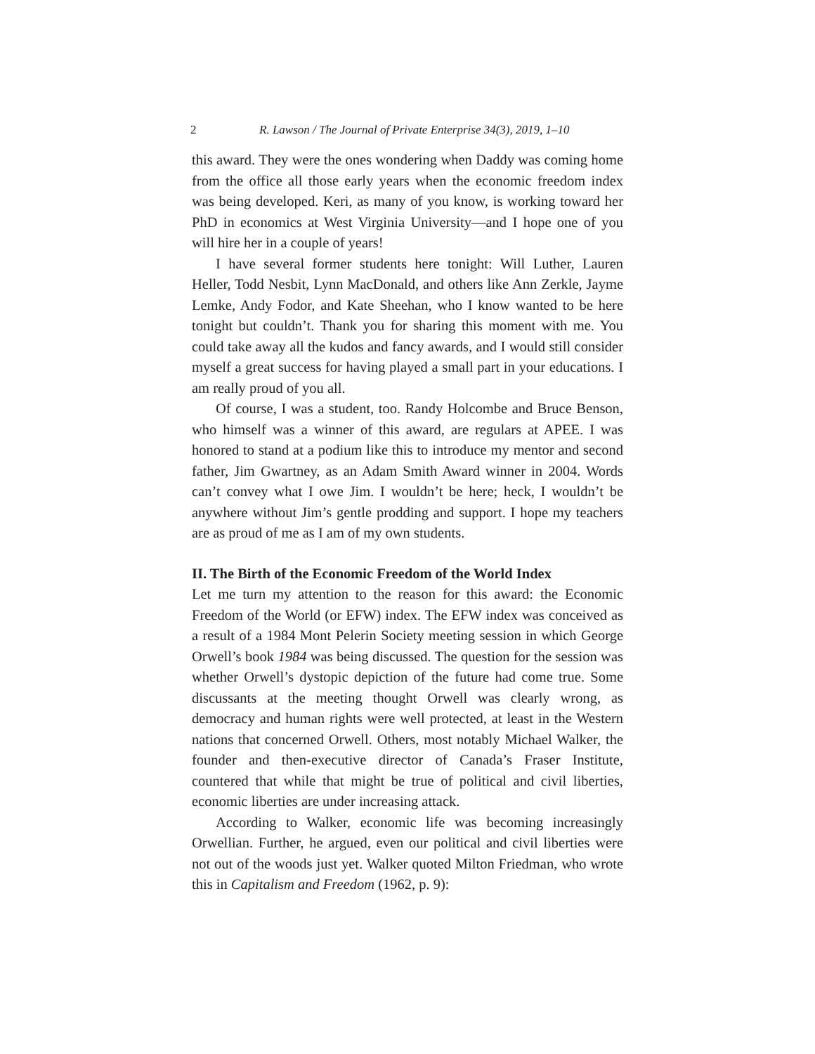2 R. Lawson / The Journal of Private Enterprise 34(3), 2019, 1–10
this award. They were the ones wondering when Daddy was coming home from the office all those early years when the economic freedom index was being developed. Keri, as many of you know, is working toward her PhD in economics at West Virginia University—and I hope one of you will hire her in a couple of years!
I have several former students here tonight: Will Luther, Lauren Heller, Todd Nesbit, Lynn MacDonald, and others like Ann Zerkle, Jayme Lemke, Andy Fodor, and Kate Sheehan, who I know wanted to be here tonight but couldn’t. Thank you for sharing this moment with me. You could take away all the kudos and fancy awards, and I would still consider myself a great success for having played a small part in your educations. I am really proud of you all.
Of course, I was a student, too. Randy Holcombe and Bruce Benson, who himself was a winner of this award, are regulars at APEE. I was honored to stand at a podium like this to introduce my mentor and second father, Jim Gwartney, as an Adam Smith Award winner in 2004. Words can’t convey what I owe Jim. I wouldn’t be here; heck, I wouldn’t be anywhere without Jim’s gentle prodding and support. I hope my teachers are as proud of me as I am of my own students.
II. The Birth of the Economic Freedom of the World Index
Let me turn my attention to the reason for this award: the Economic Freedom of the World (or EFW) index. The EFW index was conceived as a result of a 1984 Mont Pelerin Society meeting session in which George Orwell’s book 1984 was being discussed. The question for the session was whether Orwell’s dystopic depiction of the future had come true. Some discussants at the meeting thought Orwell was clearly wrong, as democracy and human rights were well protected, at least in the Western nations that concerned Orwell. Others, most notably Michael Walker, the founder and then-executive director of Canada’s Fraser Institute, countered that while that might be true of political and civil liberties, economic liberties are under increasing attack.
According to Walker, economic life was becoming increasingly Orwellian. Further, he argued, even our political and civil liberties were not out of the woods just yet. Walker quoted Milton Friedman, who wrote this in Capitalism and Freedom (1962, p. 9):